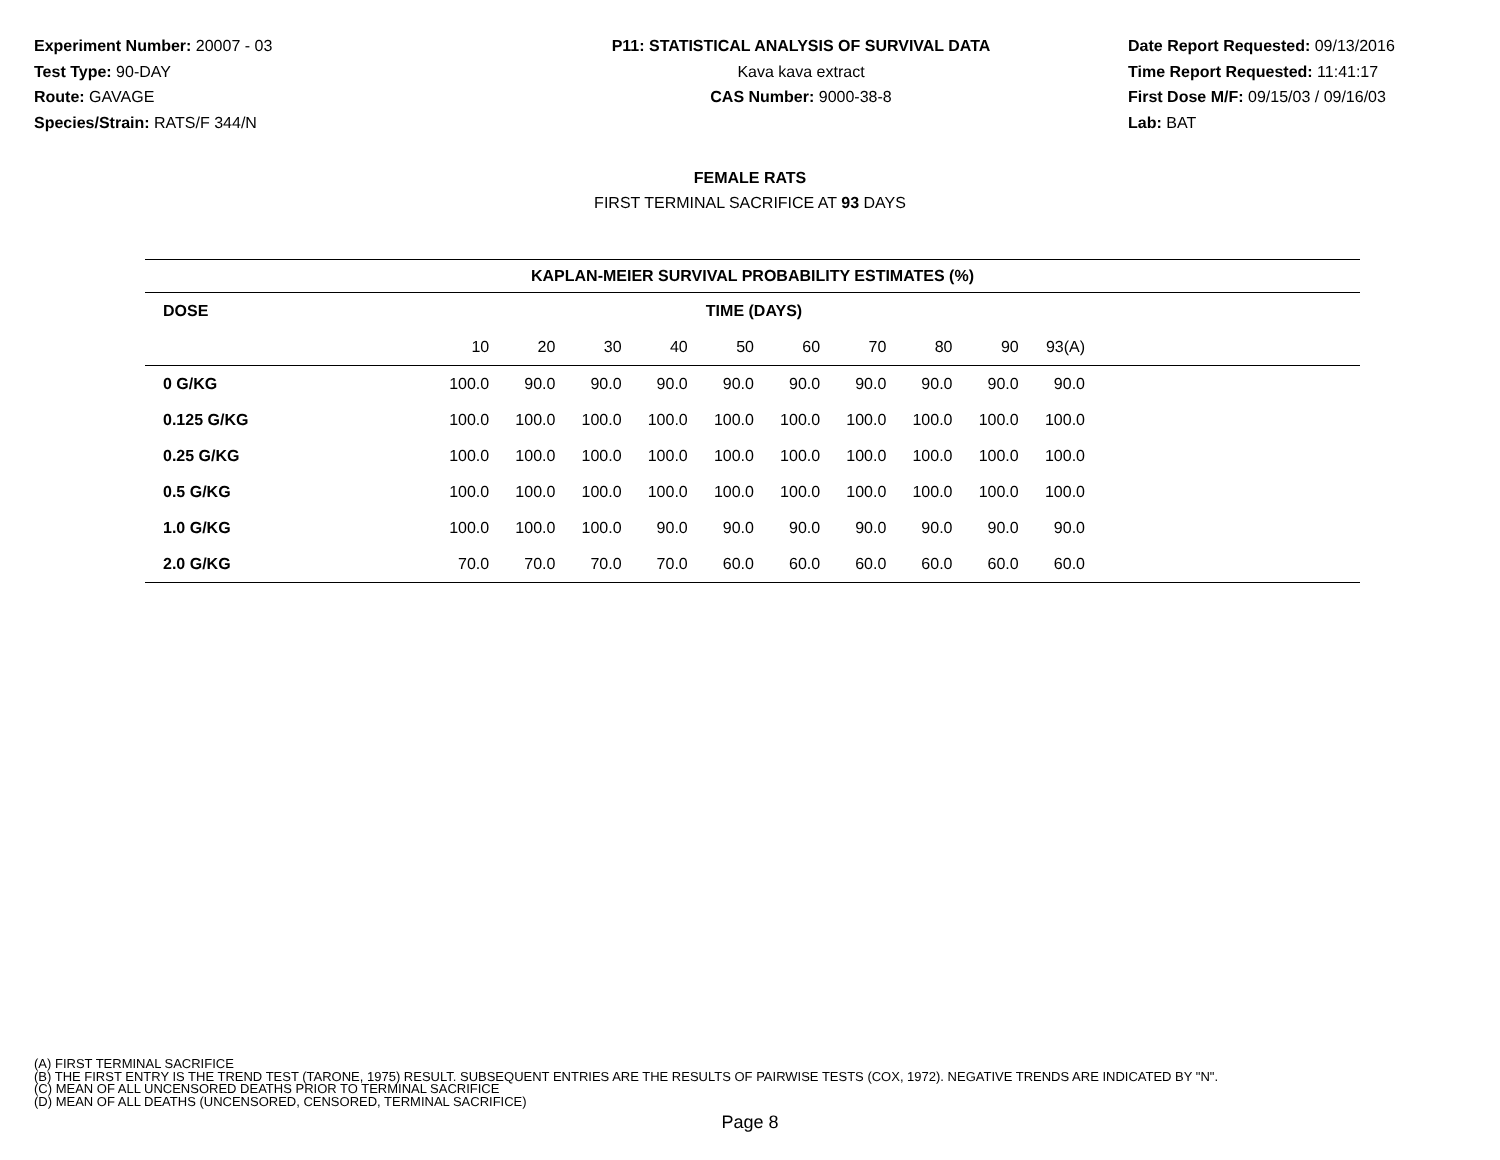Experiment Number: 20007 - 03
Test Type: 90-DAY
Route: GAVAGE
Species/Strain: RATS/F 344/N
P11: STATISTICAL ANALYSIS OF SURVIVAL DATA
Kava kava extract
CAS Number: 9000-38-8
Date Report Requested: 09/13/2016
Time Report Requested: 11:41:17
First Dose M/F: 09/15/03 / 09/16/03
Lab: BAT
FEMALE RATS
FIRST TERMINAL SACRIFICE AT 93 DAYS
| KAPLAN-MEIER SURVIVAL PROBABILITY ESTIMATES (%) | | | | | | | | | | | |
| --- | --- | --- | --- | --- | --- | --- | --- | --- | --- | --- | --- |
| DOSE | TIME (DAYS) | | | | | | | | | | |
| | 10 | 20 | 30 | 40 | 50 | 60 | 70 | 80 | 90 | 93(A) | |
| 0 G/KG | 100.0 | 90.0 | 90.0 | 90.0 | 90.0 | 90.0 | 90.0 | 90.0 | 90.0 | 90.0 | |
| 0.125 G/KG | 100.0 | 100.0 | 100.0 | 100.0 | 100.0 | 100.0 | 100.0 | 100.0 | 100.0 | 100.0 | |
| 0.25 G/KG | 100.0 | 100.0 | 100.0 | 100.0 | 100.0 | 100.0 | 100.0 | 100.0 | 100.0 | 100.0 | |
| 0.5 G/KG | 100.0 | 100.0 | 100.0 | 100.0 | 100.0 | 100.0 | 100.0 | 100.0 | 100.0 | 100.0 | |
| 1.0 G/KG | 100.0 | 100.0 | 100.0 | 90.0 | 90.0 | 90.0 | 90.0 | 90.0 | 90.0 | 90.0 | |
| 2.0 G/KG | 70.0 | 70.0 | 70.0 | 70.0 | 60.0 | 60.0 | 60.0 | 60.0 | 60.0 | 60.0 | |
(A) FIRST TERMINAL SACRIFICE
(B) THE FIRST ENTRY IS THE TREND TEST (TARONE, 1975) RESULT. SUBSEQUENT ENTRIES ARE THE RESULTS OF PAIRWISE TESTS (COX, 1972). NEGATIVE TRENDS ARE INDICATED BY "N".
(C) MEAN OF ALL UNCENSORED DEATHS PRIOR TO TERMINAL SACRIFICE
(D) MEAN OF ALL DEATHS (UNCENSORED, CENSORED, TERMINAL SACRIFICE)
Page 8